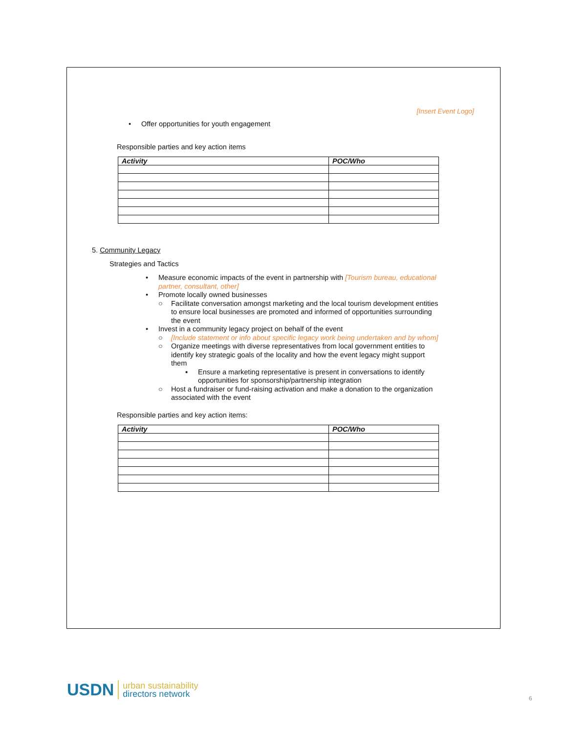[Insert Event Logo]
• Offer opportunities for youth engagement
Responsible parties and key action items
| Activity | POC/Who |
| --- | --- |
5. Community Legacy
Strategies and Tactics
• Measure economic impacts of the event in partnership with [Tourism bureau, educational partner, consultant, other]
• Promote locally owned businesses
○ Facilitate conversation amongst marketing and the local tourism development entities to ensure local businesses are promoted and informed of opportunities surrounding the event
• Invest in a community legacy project on behalf of the event
○ [Include statement or info about specific legacy work being undertaken and by whom]
○ Organize meetings with diverse representatives from local government entities to identify key strategic goals of the locality and how the event legacy might support them
▪ Ensure a marketing representative is present in conversations to identify opportunities for sponsorship/partnership integration
○ Host a fundraiser or fund-raising activation and make a donation to the organization associated with the event
Responsible parties and key action items:
| Activity | POC/Who |
| --- | --- |
USDN urban sustainability
directors network
6